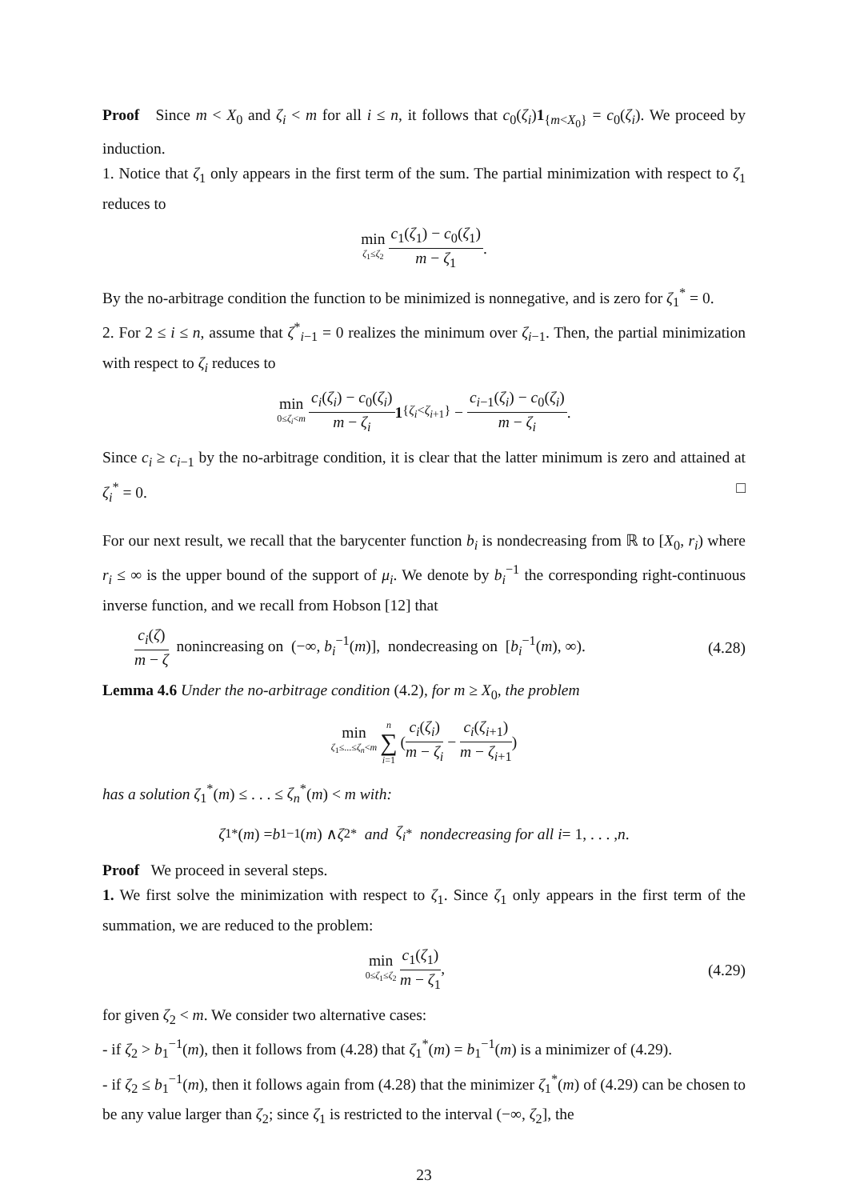Proof Since m < X<sub>0</sub> and ζ<sub>i</sub> < m for all i ≤ n, it follows that c<sub>0</sub>(ζ<sub>i</sub>)1<sub>{m<X<sub>0</sub>}</sub> = c<sub>0</sub>(ζ<sub>i</sub>). We proceed by induction.
1. Notice that ζ<sub>1</sub> only appears in the first term of the sum. The partial minimization with respect to ζ<sub>1</sub> reduces to
min ζ<sub>1</sub>≤ζ<sub>2</sub> c<sub>1</sub>(ζ<sub>1</sub>) − c<sub>0</sub>(ζ<sub>1</sub>) m − ζ<sub>1</sub>.
By the no-arbitrage condition the function to be minimized is nonnegative, and is zero for ζ<sub>1</sub><sup>*</sup> = 0.
2. For 2 ≤ i ≤ n, assume that ζ<sup>*</sup><sub>i−1</sub> = 0 realizes the minimum over ζ<sub>i−1</sub>. Then, the partial minimization with respect to ζ<sub>i</sub> reduces to
min 0≤ζ<sub>i</sub><m c<sub>i</sub>(ζ<sub>i</sub>) − c<sub>0</sub>(ζ<sub>i</sub>) m − ζ<sub>i</sub> 1<sub>{ζ<sub>i</sub><ζ<sub>i+1</sub>}</sub> − c<sub>i−1</sub>(ζ<sub>i</sub>) − c<sub>0</sub>(ζ<sub>i</sub>) m − ζ<sub>i</sub>.
Since c<sub>i</sub> ≥ c<sub>i−1</sub> by the no-arbitrage condition, it is clear that the latter minimum is zero and attained at ζ<sub>i</sub><sup>*</sup> = 0. □
For our next result, we recall that the barycenter function b<sub>i</sub> is nondecreasing from ℝ to [X<sub>0</sub>, r<sub>i</sub>) where r<sub>i</sub> ≤ ∞ is the upper bound of the support of μ<sub>i</sub>. We denote by b<sub>i</sub><sup>−1</sup> the corresponding right-continuous inverse function, and we recall from Hobson [12] that
c<sub>i</sub>(ζ) m − ζ nonincreasing on (−∞, b<sub>i</sub><sup>−1</sup>(m)], nondecreasing on [b<sub>i</sub><sup>−1</sup>(m), ∞). (4.28)
Lemma 4.6 Under the no-arbitrage condition (4.2), for m ≥ X<sub>0</sub>, the problem
min ζ<sub>1</sub>≤...≤ζ<sub>n</sub><m n ∑ i=1 (c<sub>i</sub>(ζ<sub>i</sub>) m − ζ<sub>i</sub> − c<sub>i</sub>(ζ<sub>i+1</sub>) m − ζ<sub>i+1</sub>)
has a solution ζ<sub>1</sub><sup>*</sup>(m) ≤ . . . ≤ ζ<sub>n</sub><sup>*</sup>(m) < m with:
ζ<sub>1</sub><sup>*</sup>(m) = b<sub>1</sub><sup>−1</sup>(m) ∧ ζ<sub>2</sub><sup>*</sup> and ζ<sub>i</sub><sup>*</sup> nondecreasing for all i = 1, . . . , n.
Proof We proceed in several steps.
1. We first solve the minimization with respect to ζ<sub>1</sub>. Since ζ<sub>1</sub> only appears in the first term of the summation, we are reduced to the problem:
min 0≤ζ<sub>1</sub>≤ζ<sub>2</sub> c<sub>1</sub>(ζ<sub>1</sub>) m − ζ<sub>1</sub>, (4.29)
for given ζ<sub>2</sub> < m. We consider two alternative cases:
- if ζ<sub>2</sub> > b<sub>1</sub><sup>−1</sup>(m), then it follows from (4.28) that ζ<sub>1</sub><sup>*</sup>(m) = b<sub>1</sub><sup>−1</sup>(m) is a minimizer of (4.29).
- if ζ<sub>2</sub> ≤ b<sub>1</sub><sup>−1</sup>(m), then it follows again from (4.28) that the minimizer ζ<sub>1</sub><sup>*</sup>(m) of (4.29) can be chosen to be any value larger than ζ<sub>2</sub>; since ζ<sub>1</sub> is restricted to the interval (−∞, ζ<sub>2</sub>], the
23